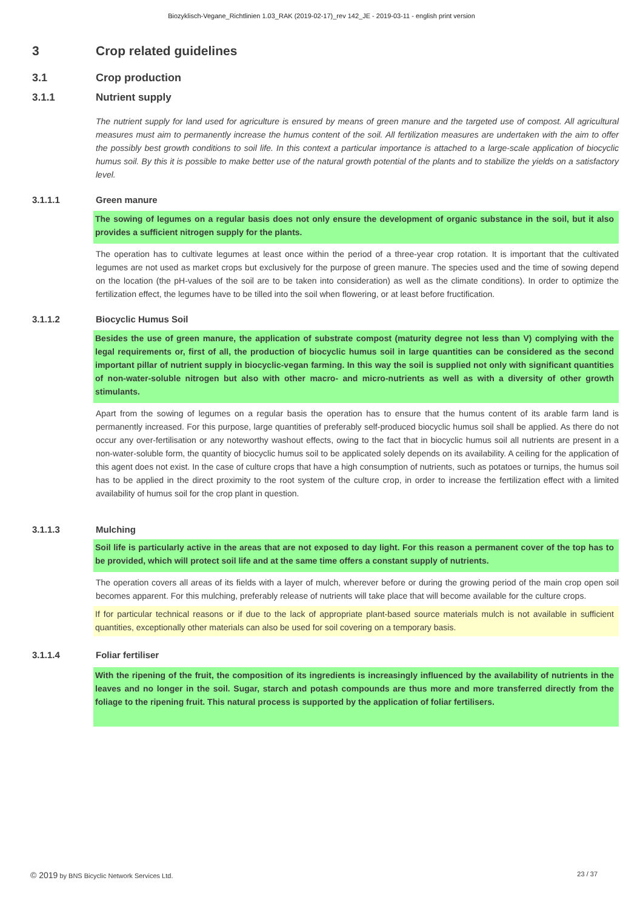Biozyklisch-Vegane_Richtlinien 1.03_RAK (2019-02-17)_rev 142_JE - 2019-03-11 - english print version
3 Crop related guidelines
3.1 Crop production
3.1.1 Nutrient supply
The nutrient supply for land used for agriculture is ensured by means of green manure and the targeted use of compost. All agricultural measures must aim to permanently increase the humus content of the soil. All fertilization measures are undertaken with the aim to offer the possibly best growth conditions to soil life. In this context a particular importance is attached to a large-scale application of biocyclic humus soil. By this it is possible to make better use of the natural growth potential of the plants and to stabilize the yields on a satisfactory level.
3.1.1.1 Green manure
The sowing of legumes on a regular basis does not only ensure the development of organic substance in the soil, but it also provides a sufficient nitrogen supply for the plants.
The operation has to cultivate legumes at least once within the period of a three-year crop rotation. It is important that the cultivated legumes are not used as market crops but exclusively for the purpose of green manure. The species used and the time of sowing depend on the location (the pH-values of the soil are to be taken into consideration) as well as the climate conditions). In order to optimize the fertilization effect, the legumes have to be tilled into the soil when flowering, or at least before fructification.
3.1.1.2 Biocyclic Humus Soil
Besides the use of green manure, the application of substrate compost (maturity degree not less than V) complying with the legal requirements or, first of all, the production of biocyclic humus soil in large quantities can be considered as the second important pillar of nutrient supply in biocyclic-vegan farming. In this way the soil is supplied not only with significant quantities of non-water-soluble nitrogen but also with other macro- and micro-nutrients as well as with a diversity of other growth stimulants.
Apart from the sowing of legumes on a regular basis the operation has to ensure that the humus content of its arable farm land is permanently increased. For this purpose, large quantities of preferably self-produced biocyclic humus soil shall be applied. As there do not occur any over-fertilisation or any noteworthy washout effects, owing to the fact that in biocyclic humus soil all nutrients are present in a non-water-soluble form, the quantity of biocyclic humus soil to be applicated solely depends on its availability. A ceiling for the application of this agent does not exist. In the case of culture crops that have a high consumption of nutrients, such as potatoes or turnips, the humus soil has to be applied in the direct proximity to the root system of the culture crop, in order to increase the fertilization effect with a limited availability of humus soil for the crop plant in question.
3.1.1.3 Mulching
Soil life is particularly active in the areas that are not exposed to day light. For this reason a permanent cover of the top has to be provided, which will protect soil life and at the same time offers a constant supply of nutrients.
The operation covers all areas of its fields with a layer of mulch, wherever before or during the growing period of the main crop open soil becomes apparent. For this mulching, preferably release of nutrients will take place that will become available for the culture crops.
If for particular technical reasons or if due to the lack of appropriate plant-based source materials mulch is not available in sufficient quantities, exceptionally other materials can also be used for soil covering on a temporary basis.
3.1.1.4 Foliar fertiliser
With the ripening of the fruit, the composition of its ingredients is increasingly influenced by the availability of nutrients in the leaves and no longer in the soil. Sugar, starch and potash compounds are thus more and more transferred directly from the foliage to the ripening fruit. This natural process is supported by the application of foliar fertilisers.
© 2019 by BNS Bicyclic Network Services Ltd. 23 / 37